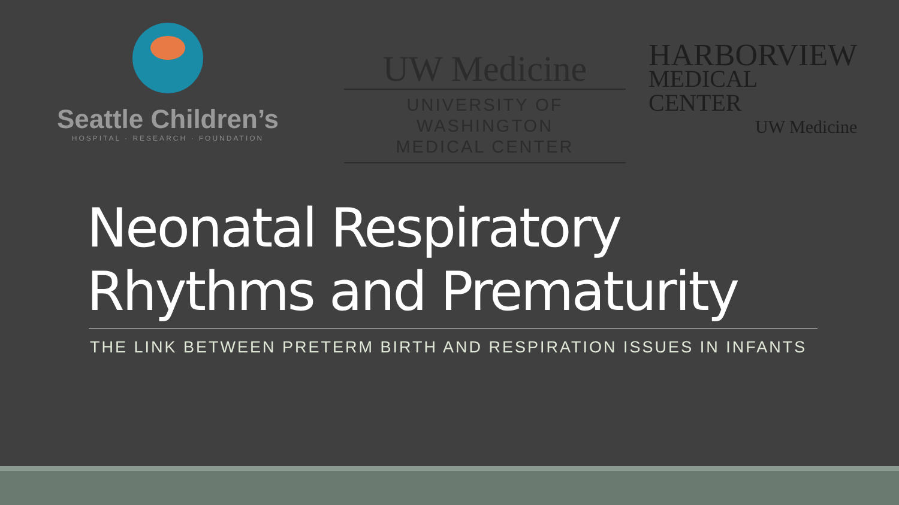Seattle Children’s
HOSPITAL · RESEARCH · FOUNDATION
UW Medicine
UNIVERSITY OF WASHINGTON
MEDICAL CENTER
HARBORVIEW
MEDICAL
CENTER
UW Medicine
Neonatal Respiratory
Rhythms and Prematurity
THE LINK BETWEEN PRETERM BIRTH AND RESPIRATION ISSUES IN INFANTS